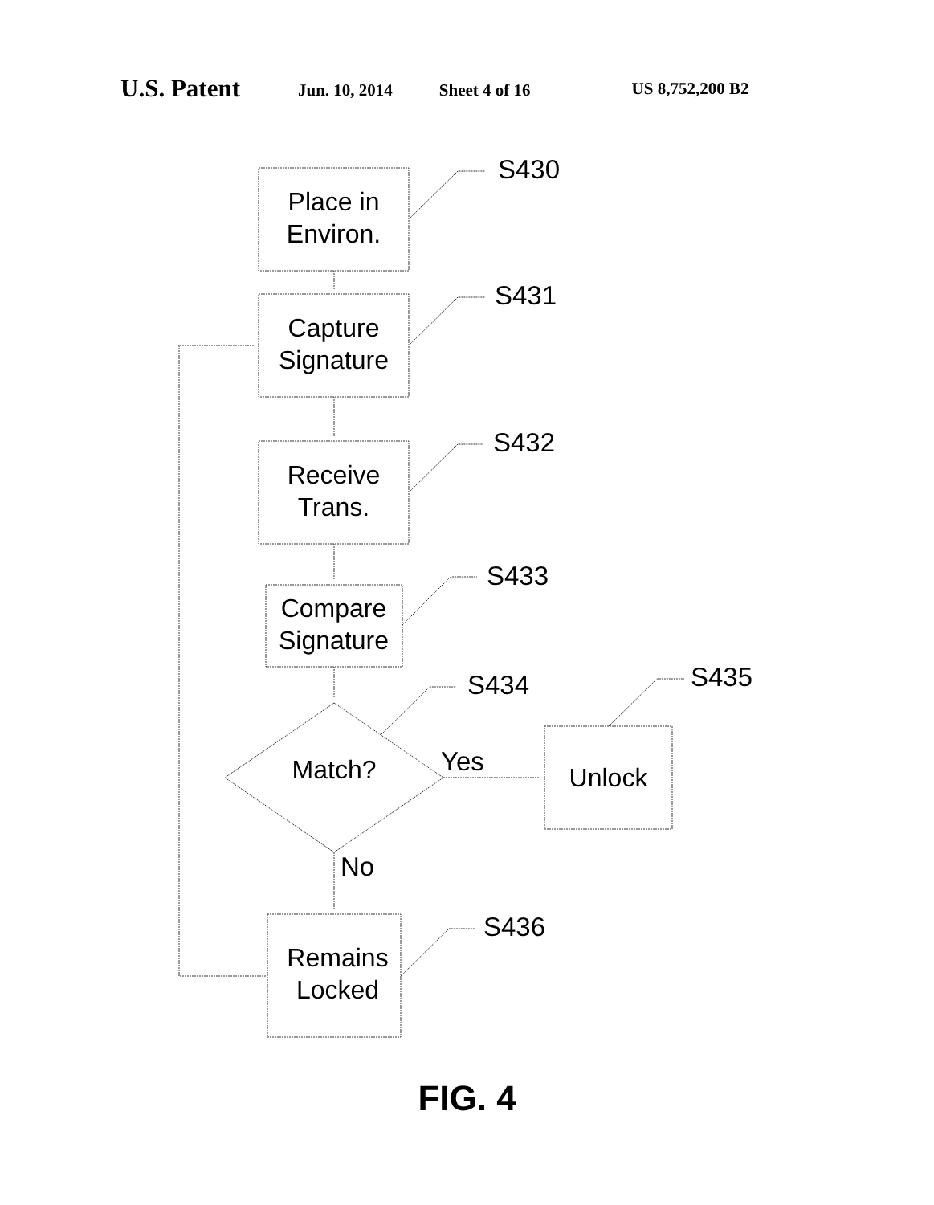U.S. Patent Jun. 10, 2014 Sheet 4 of 16 US 8,752,200 B2
Place in
Environ.
Capture
Signature
Receive
Trans.
Compare
Signature
Match? Unlock
Remains
Locked
S430
S431
S432
S433
S434 S435
S436
Yes
No
FIG. 4